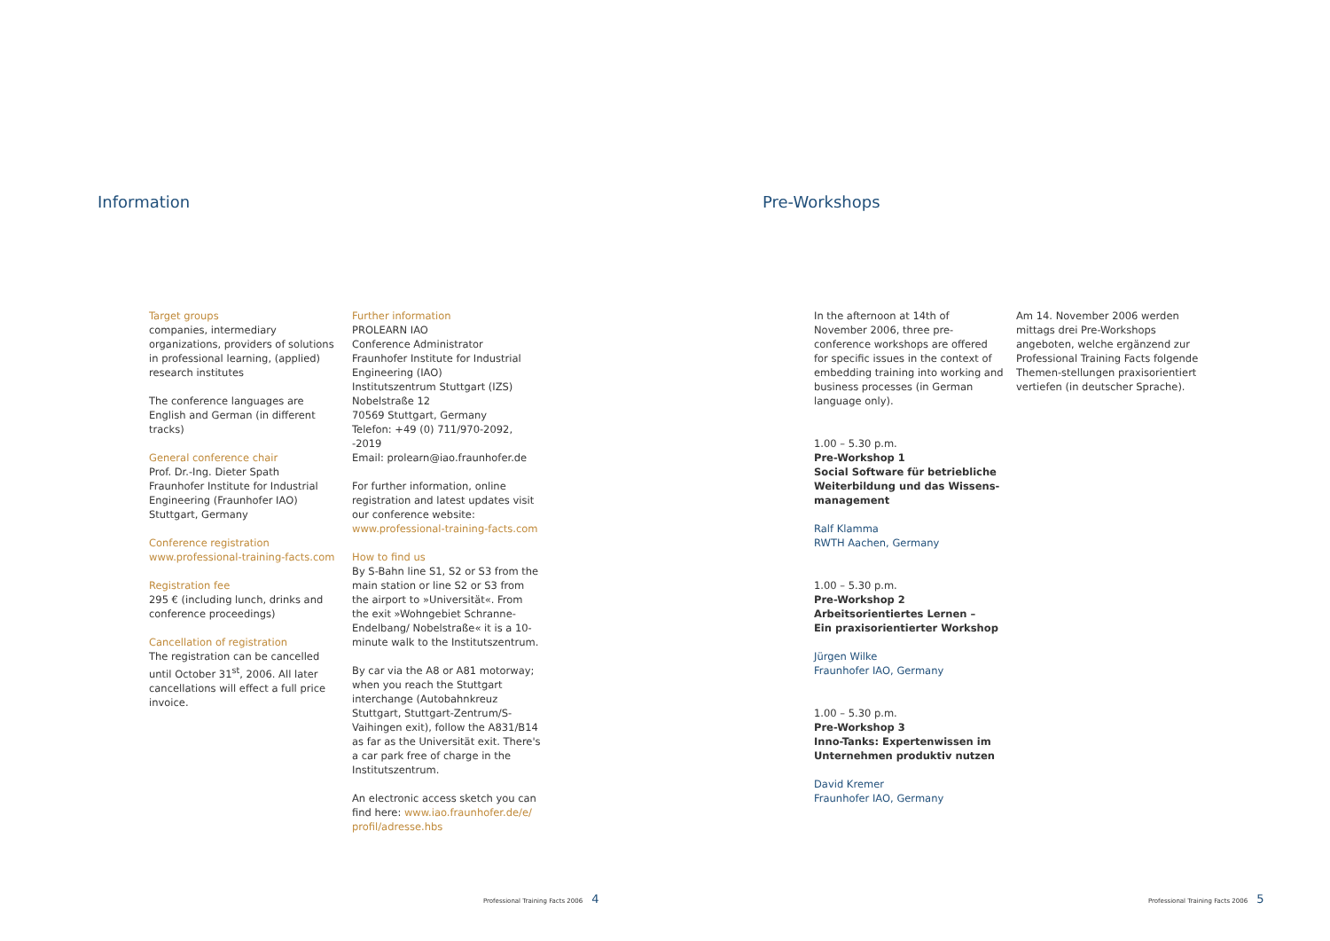Information
Target groups
companies, intermediary organizations, providers of solutions in professional learning, (applied) research institutes
The conference languages are English and German (in different tracks)
General conference chair
Prof. Dr.-Ing. Dieter Spath
Fraunhofer Institute for Industrial Engineering (Fraunhofer IAO)
Stuttgart, Germany
Conference registration
www.professional-training-facts.com
Registration fee
295 € (including lunch, drinks and conference proceedings)
Cancellation of registration
The registration can be cancelled until October 31<sup>st</sup>, 2006. All later cancellations will effect a full price invoice.
Further information
PROLEARN IAO
Conference Administrator
Fraunhofer Institute for Industrial Engineering (IAO)
Institutszentrum Stuttgart (IZS)
Nobelstraße 12
70569 Stuttgart, Germany
Telefon: +49 (0) 711/970-2092, -2019
Email: prolearn@iao.fraunhofer.de
For further information, online registration and latest updates visit our conference website:
www.professional-training-facts.com
How to find us
By S-Bahn line S1, S2 or S3 from the main station or line S2 or S3 from the airport to »Universität«. From the exit »Wohngebiet Schranne-Endelbang/ Nobelstraße« it is a 10-minute walk to the Institutszentrum.
By car via the A8 or A81 motorway; when you reach the Stuttgart interchange (Autobahnkreuz Stuttgart, Stuttgart-Zentrum/S-Vaihingen exit), follow the A831/B14 as far as the Universität exit. There's a car park free of charge in the Institutszentrum.
An electronic access sketch you can find here: www.iao.fraunhofer.de/e/ profil/adresse.hbs
Professional Training Facts 2006 4
Pre-Workshops
In the afternoon at 14th of November 2006, three pre-conference workshops are offered for specific issues in the context of embedding training into working and business processes (in German language only).
1.00 – 5.30 p.m.
Pre-Workshop 1
Social Software für betriebliche Weiterbildung und das Wissens-management
Ralf Klamma
RWTH Aachen, Germany
1.00 – 5.30 p.m.
Pre-Workshop 2
Arbeitsorientiertes Lernen –
Ein praxisorientierter Workshop
Jürgen Wilke
Fraunhofer IAO, Germany
1.00 – 5.30 p.m.
Pre-Workshop 3
Inno-Tanks: Expertenwissen im Unternehmen produktiv nutzen
David Kremer
Fraunhofer IAO, Germany
Am 14. November 2006 werden mittags drei Pre-Workshops angeboten, welche ergänzend zur Professional Training Facts folgende Themen-stellungen praxisorientiert vertiefen (in deutscher Sprache).
Professional Training Facts 2006 5